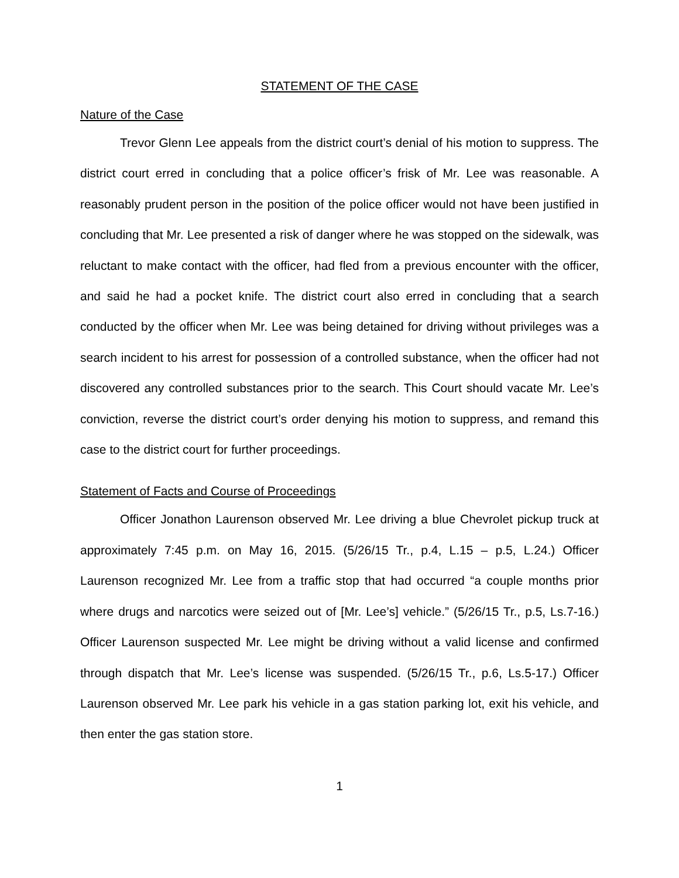STATEMENT OF THE CASE
Nature of the Case
Trevor Glenn Lee appeals from the district court’s denial of his motion to suppress. The district court erred in concluding that a police officer’s frisk of Mr. Lee was reasonable. A reasonably prudent person in the position of the police officer would not have been justified in concluding that Mr. Lee presented a risk of danger where he was stopped on the sidewalk, was reluctant to make contact with the officer, had fled from a previous encounter with the officer, and said he had a pocket knife. The district court also erred in concluding that a search conducted by the officer when Mr. Lee was being detained for driving without privileges was a search incident to his arrest for possession of a controlled substance, when the officer had not discovered any controlled substances prior to the search. This Court should vacate Mr. Lee’s conviction, reverse the district court’s order denying his motion to suppress, and remand this case to the district court for further proceedings.
Statement of Facts and Course of Proceedings
Officer Jonathon Laurenson observed Mr. Lee driving a blue Chevrolet pickup truck at approximately 7:45 p.m. on May 16, 2015. (5/26/15 Tr., p.4, L.15 – p.5, L.24.) Officer Laurenson recognized Mr. Lee from a traffic stop that had occurred “a couple months prior where drugs and narcotics were seized out of [Mr. Lee’s] vehicle.” (5/26/15 Tr., p.5, Ls.7-16.) Officer Laurenson suspected Mr. Lee might be driving without a valid license and confirmed through dispatch that Mr. Lee’s license was suspended. (5/26/15 Tr., p.6, Ls.5-17.) Officer Laurenson observed Mr. Lee park his vehicle in a gas station parking lot, exit his vehicle, and then enter the gas station store.
1